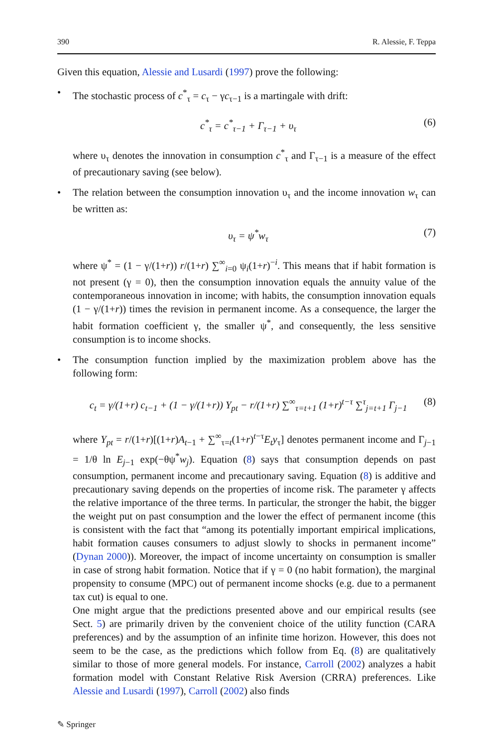390 R. Alessie, F. Teppa
Given this equation, Alessie and Lusardi (1997) prove the following:
• The stochastic process of c<sup>*</sup><sub>τ</sub> = c<sub>τ</sub> − γc<sub>τ−1</sub> is a martingale with drift:
c<sup>*</sup><sub>τ</sub> = c<sup>*</sup><sub>τ−1</sub> + Γ<sub>τ−1</sub> + υ<sub>τ</sub> (6)
where υ<sub>τ</sub> denotes the innovation in consumption c<sup>*</sup><sub>τ</sub> and Γ<sub>τ−1</sub> is a measure of the effect of precautionary saving (see below).
• The relation between the consumption innovation υ<sub>τ</sub> and the income innovation w<sub>τ</sub> can be written as:
υ<sub>τ</sub> = ψ<sup>*</sup>w<sub>τ</sub> (7)
where ψ<sup>*</sup> = (1 − γ/(1+r)) r/(1+r) ∑<sup>∞</sup><sub>i=0</sub> ψ<sub>i</sub>(1+r)<sup>−i</sup>. This means that if habit formation is not present (γ = 0), then the consumption innovation equals the annuity value of the contemporaneous innovation in income; with habits, the consumption innovation equals (1 − γ/(1+r)) times the revision in permanent income. As a consequence, the larger the habit formation coefficient γ, the smaller ψ<sup>*</sup>, and consequently, the less sensitive consumption is to income shocks.
• The consumption function implied by the maximization problem above has the following form:
c<sub>t</sub> = γ/(1+r) c<sub>t−1</sub> + (1 − γ/(1+r)) Y<sub>pt</sub> − r/(1+r) ∑<sup>∞</sup><sub>τ=t+1</sub> (1+r)<sup>t−τ</sup> ∑<sup>τ</sup><sub>j=t+1</sub> Γ<sub>j−1</sub> (8)
where Y<sub>pt</sub> = r/(1+r)[(1+r)A<sub>t−1</sub> + ∑<sup>∞</sup><sub>τ=t</sub>(1+r)<sup>t−τ</sup>E<sub>t</sub>y<sub>τ</sub>] denotes permanent income and Γ<sub>j−1</sub> = 1/θ ln E<sub>j−1</sub> exp(−θψ<sup>*</sup>w<sub>j</sub>). Equation (8) says that consumption depends on past consumption, permanent income and precautionary saving. Equation (8) is additive and precautionary saving depends on the properties of income risk. The parameter γ affects the relative importance of the three terms. In particular, the stronger the habit, the bigger the weight put on past consumption and the lower the effect of permanent income (this is consistent with the fact that “among its potentially important empirical implications, habit formation causes consumers to adjust slowly to shocks in permanent income” (Dynan 2000)). Moreover, the impact of income uncertainty on consumption is smaller in case of strong habit formation. Notice that if γ = 0 (no habit formation), the marginal propensity to consume (MPC) out of permanent income shocks (e.g. due to a permanent tax cut) is equal to one.
One might argue that the predictions presented above and our empirical results (see Sect. 5) are primarily driven by the convenient choice of the utility function (CARA preferences) and by the assumption of an infinite time horizon. However, this does not seem to be the case, as the predictions which follow from Eq. (8) are qualitatively similar to those of more general models. For instance, Carroll (2002) analyzes a habit formation model with Constant Relative Risk Aversion (CRRA) preferences. Like Alessie and Lusardi (1997), Carroll (2002) also finds
✎ Springer